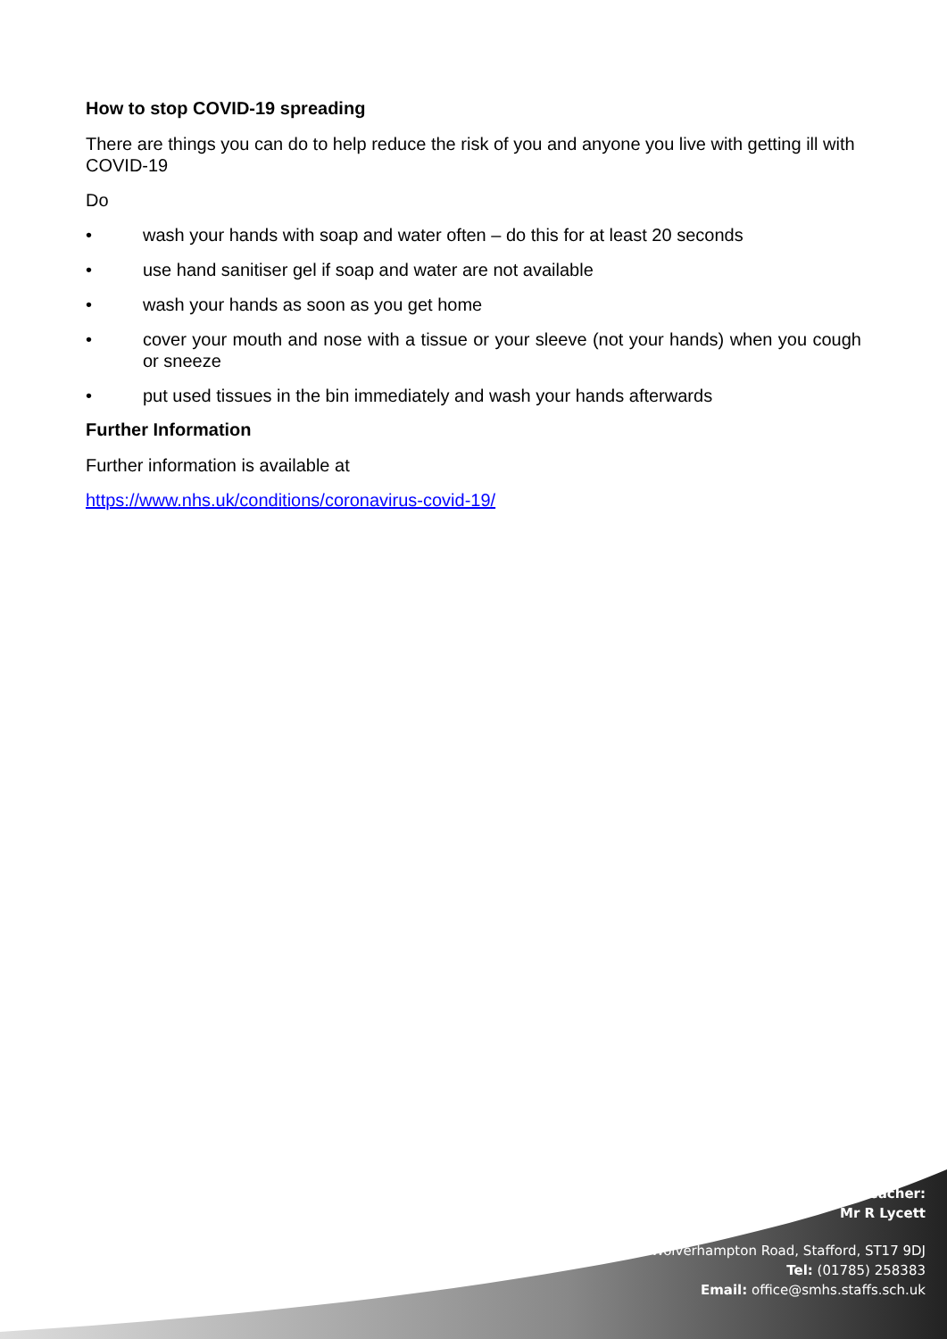How to stop COVID-19 spreading
There are things you can do to help reduce the risk of you and anyone you live with getting ill with COVID-19
Do
• wash your hands with soap and water often – do this for at least 20 seconds
• use hand sanitiser gel if soap and water are not available
• wash your hands as soon as you get home
• cover your mouth and nose with a tissue or your sleeve (not your hands) when you cough or sneeze
• put used tissues in the bin immediately and wash your hands afterwards
Further Information
Further information is available at
https://www.nhs.uk/conditions/coronavirus-covid-19/
Headteacher:
Mr R Lycett
Wolverhampton Road, Stafford, ST17 9DJ
Tel: (01785) 258383
Email: office@smhs.staffs.sch.uk